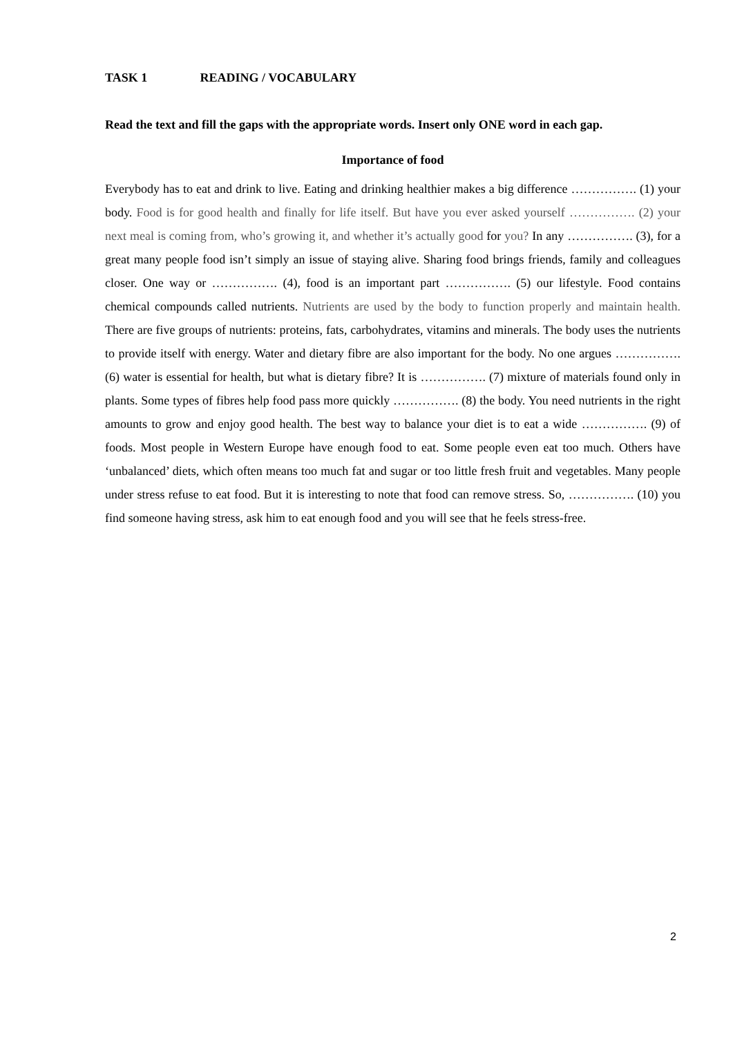TASK 1 READING / VOCABULARY
Read the text and fill the gaps with the appropriate words. Insert only ONE word in each gap.
Importance of food
Everybody has to eat and drink to live. Eating and drinking healthier makes a big difference ……………. (1) your body. Food is for good health and finally for life itself. But have you ever asked yourself ……………. (2) your next meal is coming from, who’s growing it, and whether it’s actually good for you? In any ……………. (3), for a great many people food isn’t simply an issue of staying alive. Sharing food brings friends, family and colleagues closer. One way or ……………. (4), food is an important part ……………. (5) our lifestyle. Food contains chemical compounds called nutrients. Nutrients are used by the body to function properly and maintain health. There are five groups of nutrients: proteins, fats, carbohydrates, vitamins and minerals. The body uses the nutrients to provide itself with energy. Water and dietary fibre are also important for the body. No one argues ……………. (6) water is essential for health, but what is dietary fibre? It is ……………. (7) mixture of materials found only in plants. Some types of fibres help food pass more quickly ……………. (8) the body. You need nutrients in the right amounts to grow and enjoy good health. The best way to balance your diet is to eat a wide ……………. (9) of foods. Most people in Western Europe have enough food to eat. Some people even eat too much. Others have ‘unbalanced’ diets, which often means too much fat and sugar or too little fresh fruit and vegetables. Many people under stress refuse to eat food. But it is interesting to note that food can remove stress. So, ……………. (10) you find someone having stress, ask him to eat enough food and you will see that he feels stress-free.
2